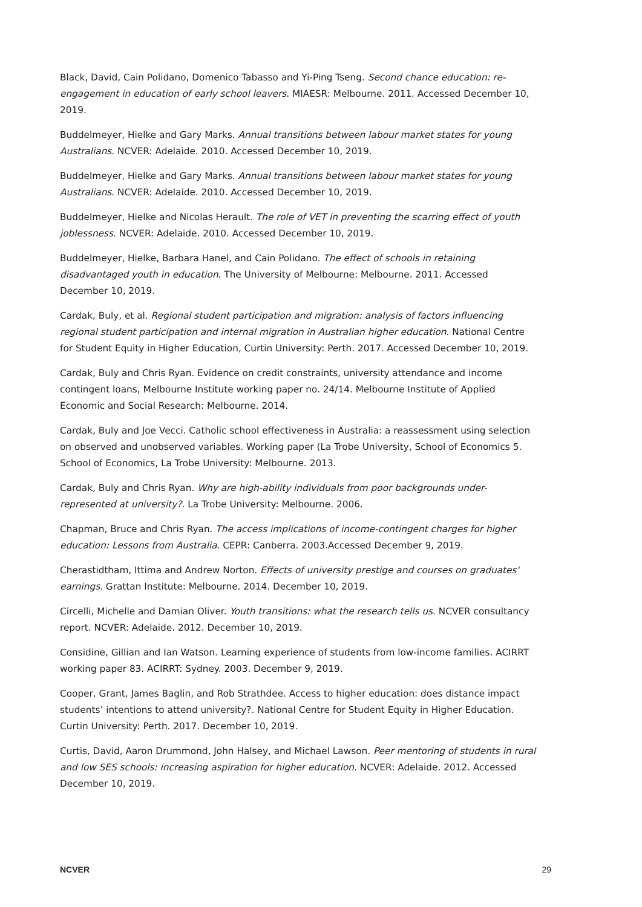Black, David, Cain Polidano, Domenico Tabasso and Yi-Ping Tseng. Second chance education: re-engagement in education of early school leavers. MIAESR: Melbourne. 2011. Accessed December 10, 2019.
Buddelmeyer, Hielke and Gary Marks. Annual transitions between labour market states for young Australians. NCVER: Adelaide. 2010. Accessed December 10, 2019.
Buddelmeyer, Hielke and Gary Marks. Annual transitions between labour market states for young Australians. NCVER: Adelaide. 2010. Accessed December 10, 2019.
Buddelmeyer, Hielke and Nicolas Herault. The role of VET in preventing the scarring effect of youth joblessness. NCVER: Adelaide. 2010. Accessed December 10, 2019.
Buddelmeyer, Hielke, Barbara Hanel, and Cain Polidano. The effect of schools in retaining disadvantaged youth in education. The University of Melbourne: Melbourne. 2011. Accessed December 10, 2019.
Cardak, Buly, et al. Regional student participation and migration: analysis of factors influencing regional student participation and internal migration in Australian higher education. National Centre for Student Equity in Higher Education, Curtin University: Perth. 2017. Accessed December 10, 2019.
Cardak, Buly and Chris Ryan. Evidence on credit constraints, university attendance and income contingent loans, Melbourne Institute working paper no. 24/14. Melbourne Institute of Applied Economic and Social Research: Melbourne. 2014.
Cardak, Buly and Joe Vecci. Catholic school effectiveness in Australia: a reassessment using selection on observed and unobserved variables. Working paper (La Trobe University, School of Economics 5. School of Economics, La Trobe University: Melbourne. 2013.
Cardak, Buly and Chris Ryan. Why are high-ability individuals from poor backgrounds under-represented at university?. La Trobe University: Melbourne. 2006.
Chapman, Bruce and Chris Ryan. The access implications of income-contingent charges for higher education: Lessons from Australia. CEPR: Canberra. 2003.Accessed December 9, 2019.
Cherastidtham, Ittima and Andrew Norton. Effects of university prestige and courses on graduates' earnings. Grattan Institute: Melbourne. 2014. December 10, 2019.
Circelli, Michelle and Damian Oliver. Youth transitions: what the research tells us. NCVER consultancy report. NCVER: Adelaide. 2012. December 10, 2019.
Considine, Gillian and Ian Watson. Learning experience of students from low-income families. ACIRRT working paper 83. ACIRRT: Sydney. 2003. December 9, 2019.
Cooper, Grant, James Baglin, and Rob Strathdee. Access to higher education: does distance impact students’ intentions to attend university?. National Centre for Student Equity in Higher Education. Curtin University: Perth. 2017. December 10, 2019.
Curtis, David, Aaron Drummond, John Halsey, and Michael Lawson. Peer mentoring of students in rural and low SES schools: increasing aspiration for higher education. NCVER: Adelaide. 2012. Accessed December 10, 2019.
NCVER 29